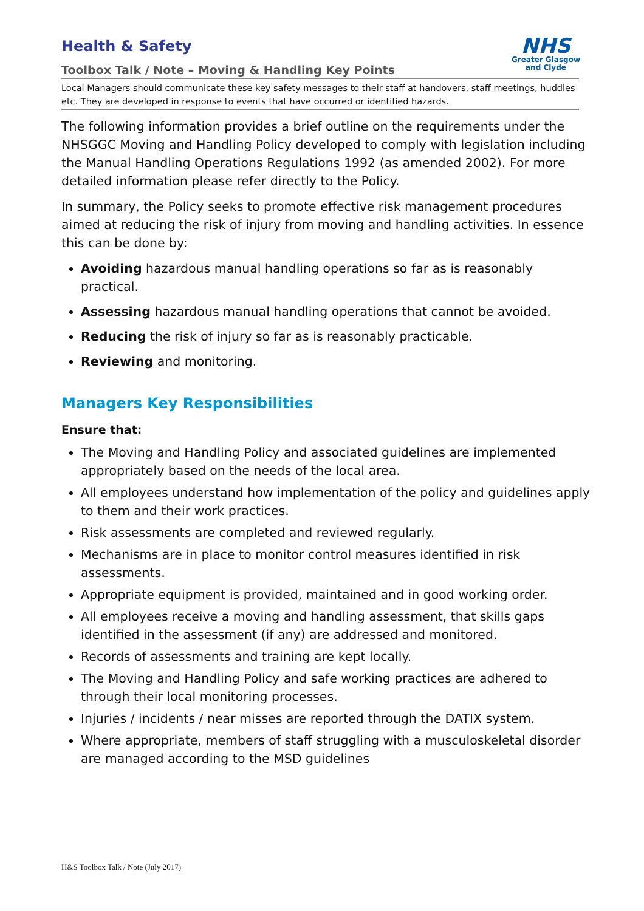Health & Safety
NHS
Greater Glasgow
and Clyde
Toolbox Talk / Note – Moving & Handling Key Points
Local Managers should communicate these key safety messages to their staff at handovers, staff meetings, huddles etc. They are developed in response to events that have occurred or identified hazards.
The following information provides a brief outline on the requirements under the NHSGGC Moving and Handling Policy developed to comply with legislation including the Manual Handling Operations Regulations 1992 (as amended 2002). For more detailed information please refer directly to the Policy.
In summary, the Policy seeks to promote effective risk management procedures aimed at reducing the risk of injury from moving and handling activities. In essence this can be done by:
Avoiding hazardous manual handling operations so far as is reasonably practical.
Assessing hazardous manual handling operations that cannot be avoided.
Reducing the risk of injury so far as is reasonably practicable.
Reviewing and monitoring.
Managers Key Responsibilities
Ensure that:
The Moving and Handling Policy and associated guidelines are implemented appropriately based on the needs of the local area.
All employees understand how implementation of the policy and guidelines apply to them and their work practices.
Risk assessments are completed and reviewed regularly.
Mechanisms are in place to monitor control measures identified in risk assessments.
Appropriate equipment is provided, maintained and in good working order.
All employees receive a moving and handling assessment, that skills gaps identified in the assessment (if any) are addressed and monitored.
Records of assessments and training are kept locally.
The Moving and Handling Policy and safe working practices are adhered to through their local monitoring processes.
Injuries / incidents / near misses are reported through the DATIX system.
Where appropriate, members of staff struggling with a musculoskeletal disorder are managed according to the MSD guidelines
H&S Toolbox Talk / Note (July 2017)